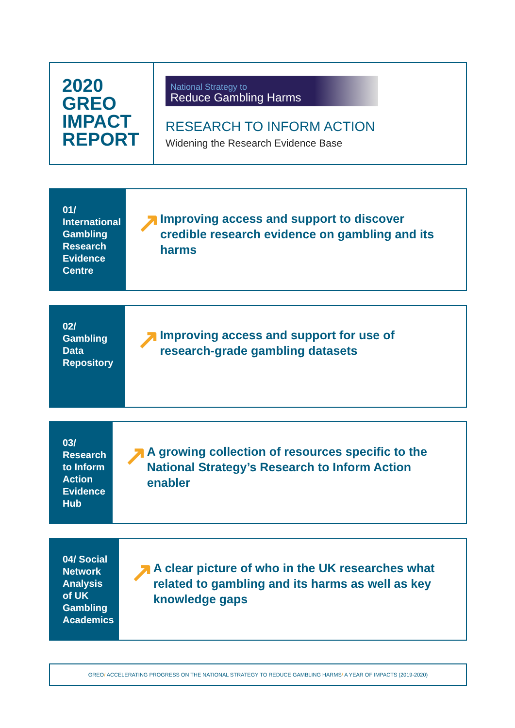2020
GREO
IMPACT
REPORT
National Strategy to
Reduce Gambling Harms
RESEARCH TO INFORM ACTION
Widening the Research Evidence Base
01/ International Gambling Research Evidence Centre
↗
Improving access and support to discover credible research evidence on gambling and its harms
02/ Gambling Data Repository
↗
Improving access and support for use of research-grade gambling datasets
03/ Research to Inform Action Evidence Hub
↗
A growing collection of resources specific to the National Strategy’s Research to Inform Action enabler
04/ Social Network Analysis of UK Gambling Academics
↗
A clear picture of who in the UK researches what related to gambling and its harms as well as key knowledge gaps
GREO/ ACCELERATING PROGRESS ON THE NATIONAL STRATEGY TO REDUCE GAMBLING HARMS/ A YEAR OF IMPACTS (2019-2020)